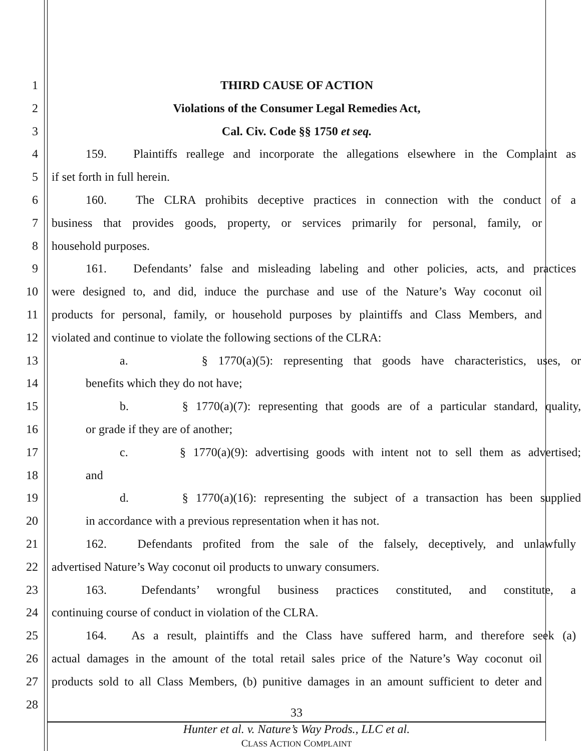1 THIRD CAUSE OF ACTION
2 Violations of the Consumer Legal Remedies Act,
3 Cal. Civ. Code §§ 1750 et seq.
4 159. Plaintiffs reallege and incorporate the allegations elsewhere in the Complaint as
5 if set forth in full herein.
6 160. The CLRA prohibits deceptive practices in connection with the conduct of a
7 business that provides goods, property, or services primarily for personal, family, or
8 household purposes.
9 161. Defendants’ false and misleading labeling and other policies, acts, and practices
10 were designed to, and did, induce the purchase and use of the Nature’s Way coconut oil
11 products for personal, family, or household purposes by plaintiffs and Class Members, and
12 violated and continue to violate the following sections of the CLRA:
13 a. § 1770(a)(5): representing that goods have characteristics, uses, or
14 benefits which they do not have;
15 b. § 1770(a)(7): representing that goods are of a particular standard, quality,
16 or grade if they are of another;
17 c. § 1770(a)(9): advertising goods with intent not to sell them as advertised;
18 and
19 d. § 1770(a)(16): representing the subject of a transaction has been supplied
20 in accordance with a previous representation when it has not.
21 162. Defendants profited from the sale of the falsely, deceptively, and unlawfully
22 advertised Nature’s Way coconut oil products to unwary consumers.
23 163. Defendants’ wrongful business practices constituted, and constitute, a
24 continuing course of conduct in violation of the CLRA.
25 164. As a result, plaintiffs and the Class have suffered harm, and therefore seek (a)
26 actual damages in the amount of the total retail sales price of the Nature’s Way coconut oil
27 products sold to all Class Members, (b) punitive damages in an amount sufficient to deter and
28
33
Hunter et al. v. Nature’s Way Prods., LLC et al.
CLASS ACTION COMPLAINT